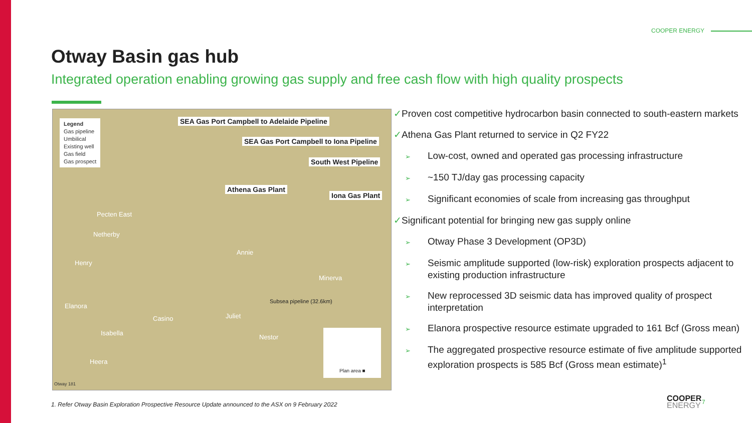COOPER ENERGY
Otway Basin gas hub
Integrated operation enabling growing gas supply and free cash flow with high quality prospects
Legend
Gas pipeline
Umbilical
Existing well
Gas field
Gas prospect
SEA Gas Port Campbell to Adelaide Pipeline
SEA Gas Port Campbell to Iona Pipeline
South West Pipeline
Athena Gas Plant
Iona Gas Plant
Pecten East
Netherby
Henry
Annie
Minerva
Subsea pipeline (32.6km)
Elanora
Casino Juliet
Isabella
Nestor
Heera
Plan area ■
Otway 181
✓Proven cost competitive hydrocarbon basin connected to south-eastern markets
✓Athena Gas Plant returned to service in Q2 FY22
➢ Low-cost, owned and operated gas processing infrastructure
➢ ~150 TJ/day gas processing capacity
➢ Significant economies of scale from increasing gas throughput
✓Significant potential for bringing new gas supply online
➢ Otway Phase 3 Development (OP3D)
➢ Seismic amplitude supported (low-risk) exploration prospects adjacent to existing production infrastructure
➢ New reprocessed 3D seismic data has improved quality of prospect interpretation
➢ Elanora prospective resource estimate upgraded to 161 Bcf (Gross mean)
➢ The aggregated prospective resource estimate of five amplitude supported exploration prospects is 585 Bcf (Gross mean estimate)<sup>1</sup>
1. Refer Otway Basin Exploration Prospective Resource Update announced to the ASX on 9 February 2022
COOPER
ENERGY
7